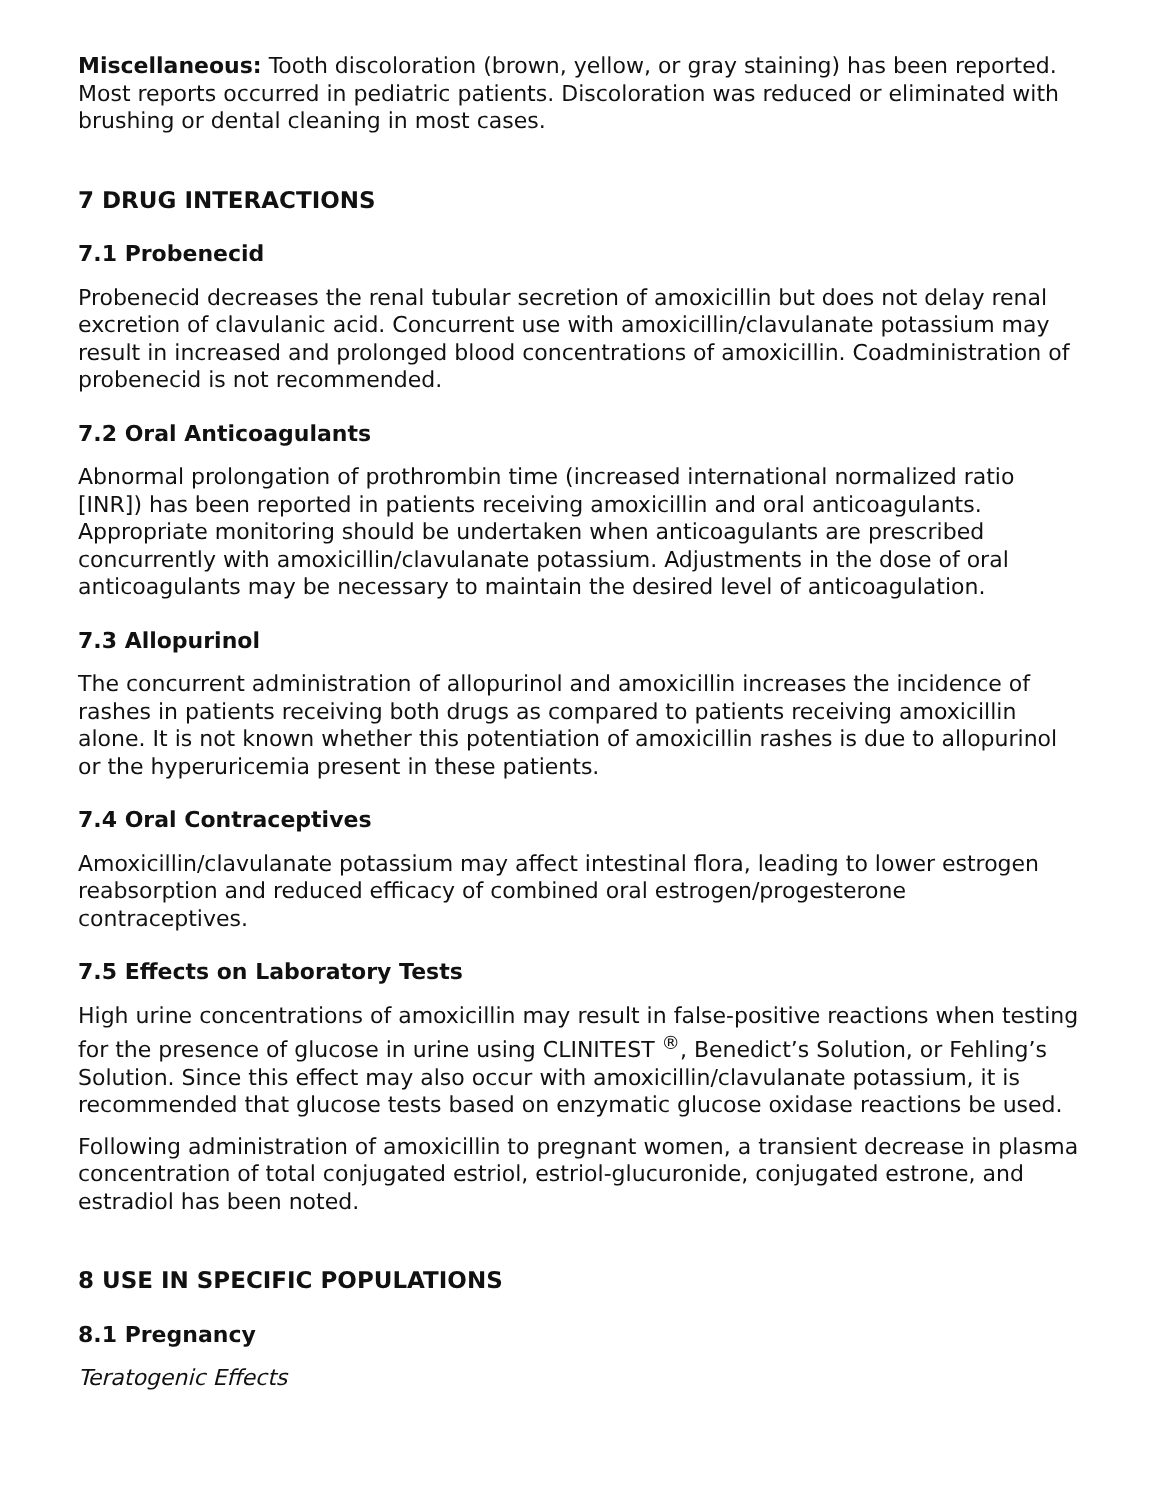Miscellaneous: Tooth discoloration (brown, yellow, or gray staining) has been reported. Most reports occurred in pediatric patients. Discoloration was reduced or eliminated with brushing or dental cleaning in most cases.
7 DRUG INTERACTIONS
7.1 Probenecid
Probenecid decreases the renal tubular secretion of amoxicillin but does not delay renal excretion of clavulanic acid. Concurrent use with amoxicillin/clavulanate potassium may result in increased and prolonged blood concentrations of amoxicillin. Coadministration of probenecid is not recommended.
7.2 Oral Anticoagulants
Abnormal prolongation of prothrombin time (increased international normalized ratio [INR]) has been reported in patients receiving amoxicillin and oral anticoagulants. Appropriate monitoring should be undertaken when anticoagulants are prescribed concurrently with amoxicillin/clavulanate potassium. Adjustments in the dose of oral anticoagulants may be necessary to maintain the desired level of anticoagulation.
7.3 Allopurinol
The concurrent administration of allopurinol and amoxicillin increases the incidence of rashes in patients receiving both drugs as compared to patients receiving amoxicillin alone. It is not known whether this potentiation of amoxicillin rashes is due to allopurinol or the hyperuricemia present in these patients.
7.4 Oral Contraceptives
Amoxicillin/clavulanate potassium may affect intestinal flora, leading to lower estrogen reabsorption and reduced efficacy of combined oral estrogen/progesterone contraceptives.
7.5 Effects on Laboratory Tests
High urine concentrations of amoxicillin may result in false-positive reactions when testing for the presence of glucose in urine using CLINITEST <sup>®</sup>, Benedict’s Solution, or Fehling’s Solution. Since this effect may also occur with amoxicillin/clavulanate potassium, it is recommended that glucose tests based on enzymatic glucose oxidase reactions be used.
Following administration of amoxicillin to pregnant women, a transient decrease in plasma concentration of total conjugated estriol, estriol-glucuronide, conjugated estrone, and estradiol has been noted.
8 USE IN SPECIFIC POPULATIONS
8.1 Pregnancy
Teratogenic Effects